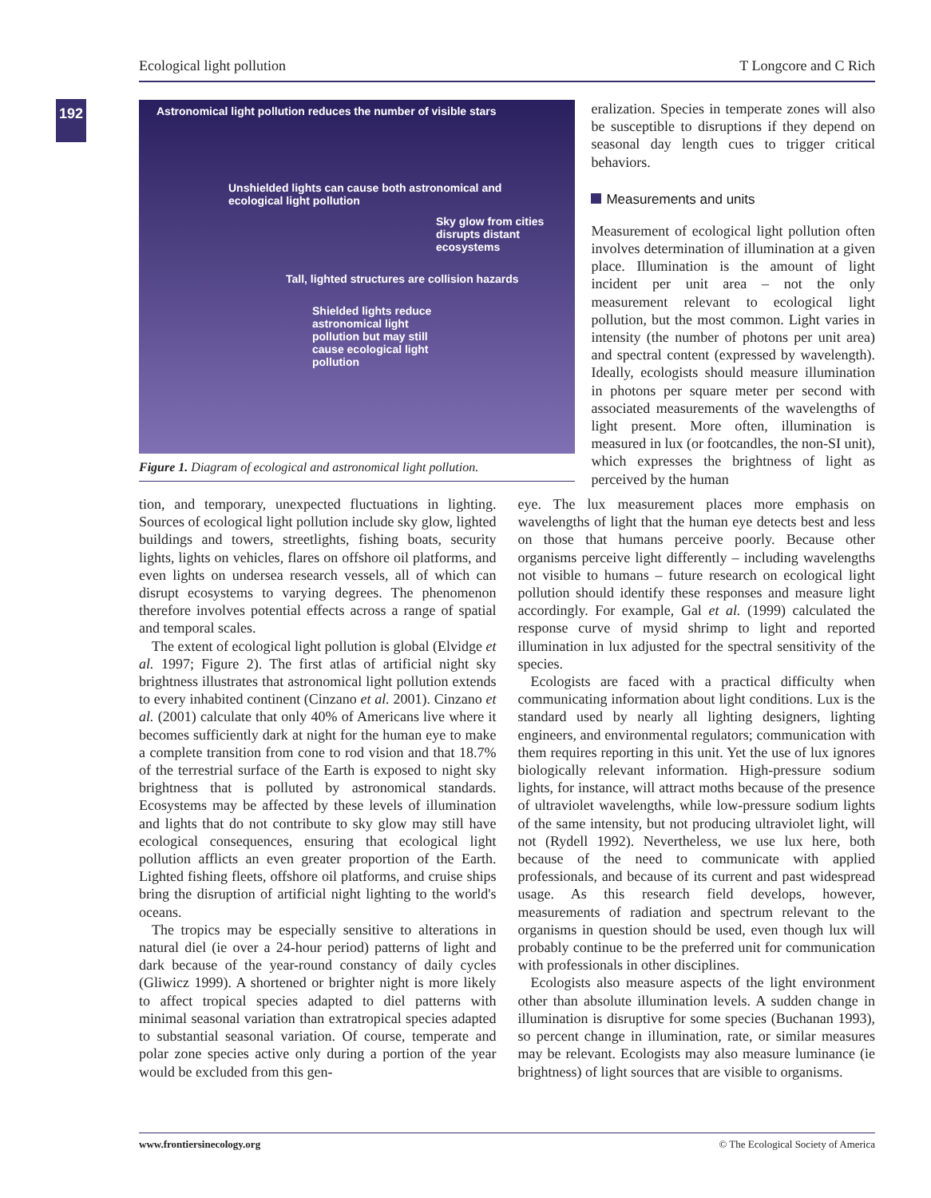Ecological light pollution T Longcore and C Rich
192
Astronomical light pollution reduces the number of visible stars
Unshielded lights can cause both astronomical and ecological light pollution
Sky glow from cities disrupts distant ecosystems
Tall, lighted structures are collision hazards
Shielded lights reduce astronomical light pollution but may still cause ecological light pollution
Figure 1. Diagram of ecological and astronomical light pollution.
eralization. Species in temperate zones will also be susceptible to disruptions if they depend on seasonal day length cues to trigger critical behaviors.
Measurements and units
Measurement of ecological light pollution often involves determination of illumination at a given place. Illumination is the amount of light incident per unit area – not the only measurement relevant to ecological light pollution, but the most common. Light varies in intensity (the number of photons per unit area) and spectral content (expressed by wavelength). Ideally, ecologists should measure illumination in photons per square meter per second with associated measurements of the wavelengths of light present. More often, illumination is measured in lux (or footcandles, the non-SI unit), which expresses the brightness of light as perceived by the human
tion, and temporary, unexpected fluctuations in lighting. Sources of ecological light pollution include sky glow, lighted buildings and towers, streetlights, fishing boats, security lights, lights on vehicles, flares on offshore oil platforms, and even lights on undersea research vessels, all of which can disrupt ecosystems to varying degrees. The phenomenon therefore involves potential effects across a range of spatial and temporal scales.
The extent of ecological light pollution is global (Elvidge et al. 1997; Figure 2). The first atlas of artificial night sky brightness illustrates that astronomical light pollution extends to every inhabited continent (Cinzano et al. 2001). Cinzano et al. (2001) calculate that only 40% of Americans live where it becomes sufficiently dark at night for the human eye to make a complete transition from cone to rod vision and that 18.7% of the terrestrial surface of the Earth is exposed to night sky brightness that is polluted by astronomical standards. Ecosystems may be affected by these levels of illumination and lights that do not contribute to sky glow may still have ecological consequences, ensuring that ecological light pollution afflicts an even greater proportion of the Earth. Lighted fishing fleets, offshore oil platforms, and cruise ships bring the disruption of artificial night lighting to the world's oceans.
The tropics may be especially sensitive to alterations in natural diel (ie over a 24-hour period) patterns of light and dark because of the year-round constancy of daily cycles (Gliwicz 1999). A shortened or brighter night is more likely to affect tropical species adapted to diel patterns with minimal seasonal variation than extratropical species adapted to substantial seasonal variation. Of course, temperate and polar zone species active only during a portion of the year would be excluded from this gen-
eye. The lux measurement places more emphasis on wavelengths of light that the human eye detects best and less on those that humans perceive poorly. Because other organisms perceive light differently – including wavelengths not visible to humans – future research on ecological light pollution should identify these responses and measure light accordingly. For example, Gal et al. (1999) calculated the response curve of mysid shrimp to light and reported illumination in lux adjusted for the spectral sensitivity of the species.
Ecologists are faced with a practical difficulty when communicating information about light conditions. Lux is the standard used by nearly all lighting designers, lighting engineers, and environmental regulators; communication with them requires reporting in this unit. Yet the use of lux ignores biologically relevant information. High-pressure sodium lights, for instance, will attract moths because of the presence of ultraviolet wavelengths, while low-pressure sodium lights of the same intensity, but not producing ultraviolet light, will not (Rydell 1992). Nevertheless, we use lux here, both because of the need to communicate with applied professionals, and because of its current and past widespread usage. As this research field develops, however, measurements of radiation and spectrum relevant to the organisms in question should be used, even though lux will probably continue to be the preferred unit for communication with professionals in other disciplines.
Ecologists also measure aspects of the light environment other than absolute illumination levels. A sudden change in illumination is disruptive for some species (Buchanan 1993), so percent change in illumination, rate, or similar measures may be relevant. Ecologists may also measure luminance (ie brightness) of light sources that are visible to organisms.
www.frontiersinecology.org © The Ecological Society of America